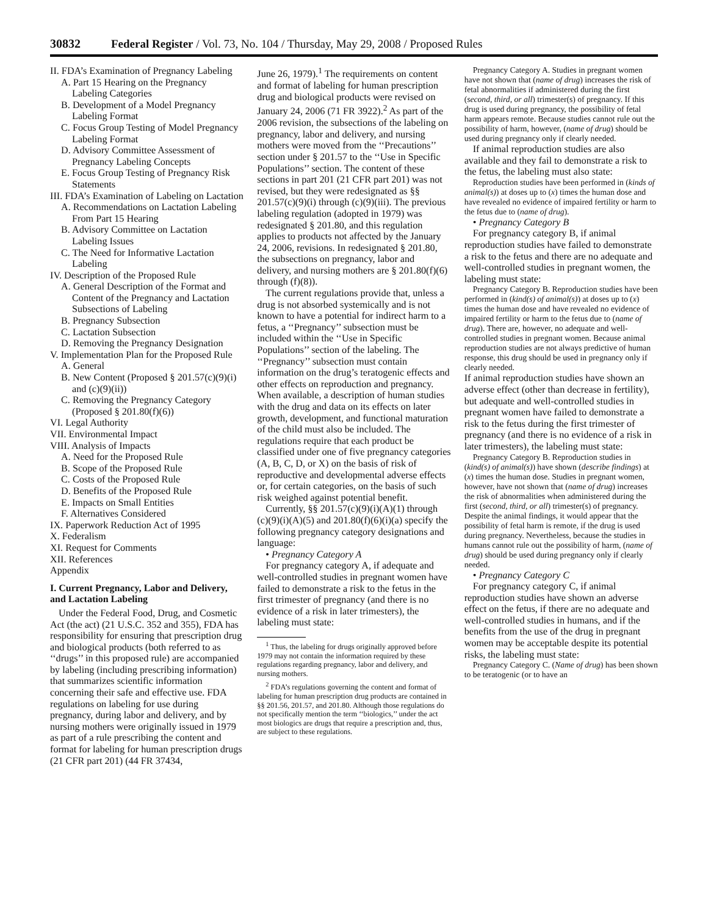30832 Federal Register / Vol. 73, No. 104 / Thursday, May 29, 2008 / Proposed Rules
II. FDA’s Examination of Pregnancy Labeling
A. Part 15 Hearing on the Pregnancy Labeling Categories
B. Development of a Model Pregnancy Labeling Format
C. Focus Group Testing of Model Pregnancy Labeling Format
D. Advisory Committee Assessment of Pregnancy Labeling Concepts
E. Focus Group Testing of Pregnancy Risk Statements
III. FDA’s Examination of Labeling on Lactation
A. Recommendations on Lactation Labeling From Part 15 Hearing
B. Advisory Committee on Lactation Labeling Issues
C. The Need for Informative Lactation Labeling
IV. Description of the Proposed Rule
A. General Description of the Format and Content of the Pregnancy and Lactation Subsections of Labeling
B. Pregnancy Subsection
C. Lactation Subsection
D. Removing the Pregnancy Designation
V. Implementation Plan for the Proposed Rule
A. General
B. New Content (Proposed § 201.57(c)(9)(i) and (c)(9)(ii))
C. Removing the Pregnancy Category (Proposed § 201.80(f)(6))
VI. Legal Authority
VII. Environmental Impact
VIII. Analysis of Impacts
A. Need for the Proposed Rule
B. Scope of the Proposed Rule
C. Costs of the Proposed Rule
D. Benefits of the Proposed Rule
E. Impacts on Small Entities
F. Alternatives Considered
IX. Paperwork Reduction Act of 1995
X. Federalism
XI. Request for Comments
XII. References
Appendix
I. Current Pregnancy, Labor and Delivery, and Lactation Labeling
Under the Federal Food, Drug, and Cosmetic Act (the act) (21 U.S.C. 352 and 355), FDA has responsibility for ensuring that prescription drug and biological products (both referred to as ‘‘drugs’’ in this proposed rule) are accompanied by labeling (including prescribing information) that summarizes scientific information concerning their safe and effective use. FDA regulations on labeling for use during pregnancy, during labor and delivery, and by nursing mothers were originally issued in 1979 as part of a rule prescribing the content and format for labeling for human prescription drugs (21 CFR part 201) (44 FR 37434,
June 26, 1979).<sup>1</sup> The requirements on content and format of labeling for human prescription drug and biological products were revised on January 24, 2006 (71 FR 3922).<sup>2</sup> As part of the 2006 revision, the subsections of the labeling on pregnancy, labor and delivery, and nursing mothers were moved from the ‘‘Precautions’’ section under § 201.57 to the ‘‘Use in Specific Populations’’ section. The content of these sections in part 201 (21 CFR part 201) was not revised, but they were redesignated as §§ 201.57(c)(9)(i) through (c)(9)(iii). The previous labeling regulation (adopted in 1979) was redesignated § 201.80, and this regulation applies to products not affected by the January 24, 2006, revisions. In redesignated § 201.80, the subsections on pregnancy, labor and delivery, and nursing mothers are § 201.80(f)(6) through (f)(8)).
The current regulations provide that, unless a drug is not absorbed systemically and is not known to have a potential for indirect harm to a fetus, a ‘‘Pregnancy’’ subsection must be included within the ‘‘Use in Specific Populations’’ section of the labeling. The ‘‘Pregnancy’’ subsection must contain information on the drug’s teratogenic effects and other effects on reproduction and pregnancy. When available, a description of human studies with the drug and data on its effects on later growth, development, and functional maturation of the child must also be included. The regulations require that each product be classified under one of five pregnancy categories (A, B, C, D, or X) on the basis of risk of reproductive and developmental adverse effects or, for certain categories, on the basis of such risk weighed against potential benefit.
Currently, §§ 201.57(c)(9)(i)(A)(1) through (c)(9)(i)(A)(5) and 201.80(f)(6)(i)(a) specify the following pregnancy category designations and language:
• Pregnancy Category A
For pregnancy category A, if adequate and well-controlled studies in pregnant women have failed to demonstrate a risk to the fetus in the first trimester of pregnancy (and there is no evidence of a risk in later trimesters), the labeling must state:
<sup>1</sup> Thus, the labeling for drugs originally approved before 1979 may not contain the information required by these regulations regarding pregnancy, labor and delivery, and nursing mothers.
<sup>2</sup> FDA’s regulations governing the content and format of labeling for human prescription drug products are contained in §§ 201.56, 201.57, and 201.80. Although those regulations do not specifically mention the term ‘‘biologics,’’ under the act most biologics are drugs that require a prescription and, thus, are subject to these regulations.
Pregnancy Category A. Studies in pregnant women have not shown that (name of drug) increases the risk of fetal abnormalities if administered during the first (second, third, or all) trimester(s) of pregnancy. If this drug is used during pregnancy, the possibility of fetal harm appears remote. Because studies cannot rule out the possibility of harm, however, (name of drug) should be used during pregnancy only if clearly needed.
If animal reproduction studies are also available and they fail to demonstrate a risk to the fetus, the labeling must also state:
Reproduction studies have been performed in (kinds of animal(s)) at doses up to (x) times the human dose and have revealed no evidence of impaired fertility or harm to the fetus due to (name of drug).
• Pregnancy Category B
For pregnancy category B, if animal reproduction studies have failed to demonstrate a risk to the fetus and there are no adequate and well-controlled studies in pregnant women, the labeling must state:
Pregnancy Category B. Reproduction studies have been performed in (kind(s) of animal(s)) at doses up to (x) times the human dose and have revealed no evidence of impaired fertility or harm to the fetus due to (name of drug). There are, however, no adequate and well-controlled studies in pregnant women. Because animal reproduction studies are not always predictive of human response, this drug should be used in pregnancy only if clearly needed.
If animal reproduction studies have shown an adverse effect (other than decrease in fertility), but adequate and well-controlled studies in pregnant women have failed to demonstrate a risk to the fetus during the first trimester of pregnancy (and there is no evidence of a risk in later trimesters), the labeling must state:
Pregnancy Category B. Reproduction studies in (kind(s) of animal(s)) have shown (describe findings) at (x) times the human dose. Studies in pregnant women, however, have not shown that (name of drug) increases the risk of abnormalities when administered during the first (second, third, or all) trimester(s) of pregnancy. Despite the animal findings, it would appear that the possibility of fetal harm is remote, if the drug is used during pregnancy. Nevertheless, because the studies in humans cannot rule out the possibility of harm, (name of drug) should be used during pregnancy only if clearly needed.
• Pregnancy Category C
For pregnancy category C, if animal reproduction studies have shown an adverse effect on the fetus, if there are no adequate and well-controlled studies in humans, and if the benefits from the use of the drug in pregnant women may be acceptable despite its potential risks, the labeling must state:
Pregnancy Category C. (Name of drug) has been shown to be teratogenic (or to have an